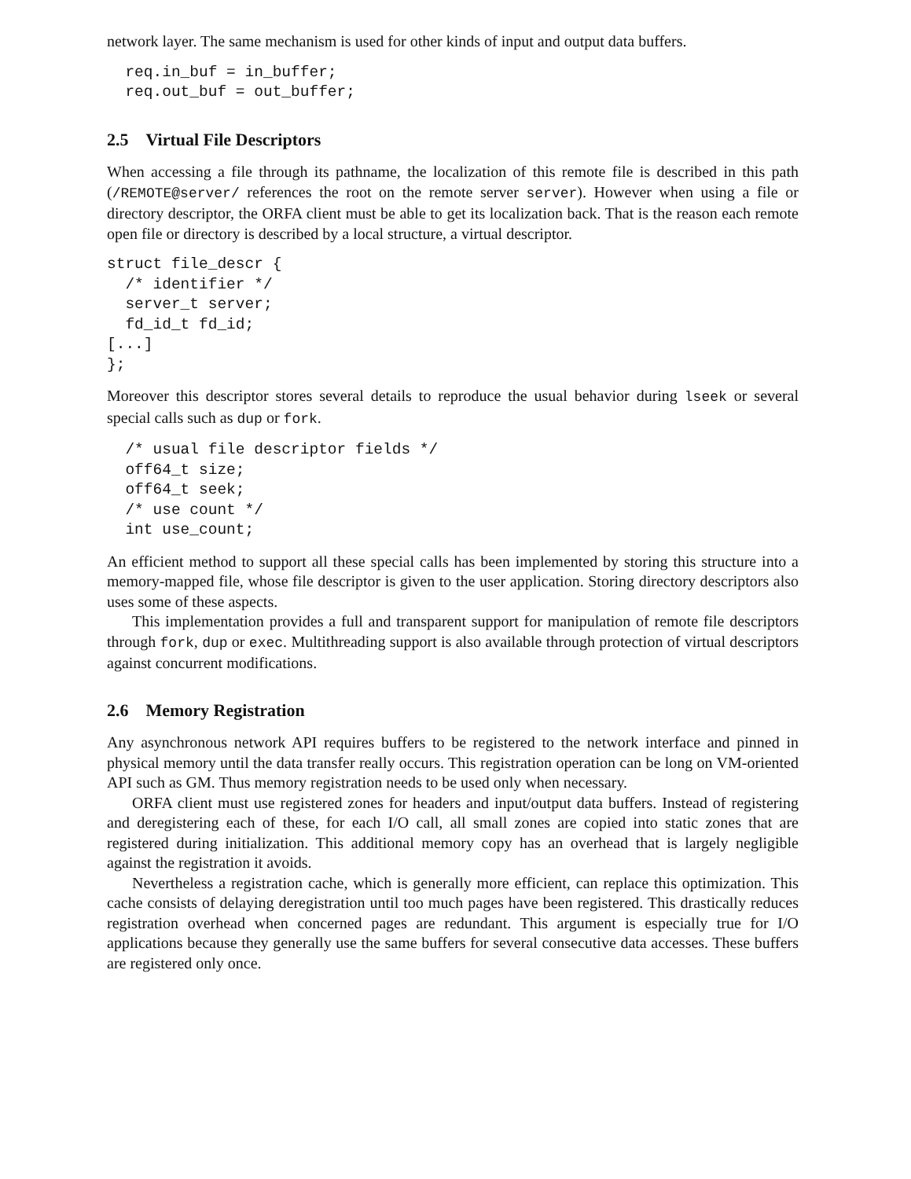network layer. The same mechanism is used for other kinds of input and output data buffers.
  req.in_buf = in_buffer;
  req.out_buf = out_buffer;
2.5 Virtual File Descriptors
When accessing a file through its pathname, the localization of this remote file is described in this path (/REMOTE@server/ references the root on the remote server server). However when using a file or directory descriptor, the ORFA client must be able to get its localization back. That is the reason each remote open file or directory is described by a local structure, a virtual descriptor.
struct file_descr {
  /* identifier */
  server_t server;
  fd_id_t fd_id;
[...]
};
Moreover this descriptor stores several details to reproduce the usual behavior during lseek or several special calls such as dup or fork.
  /* usual file descriptor fields */
  off64_t size;
  off64_t seek;
  /* use count */
  int use_count;
An efficient method to support all these special calls has been implemented by storing this structure into a memory-mapped file, whose file descriptor is given to the user application. Storing directory descriptors also uses some of these aspects.
This implementation provides a full and transparent support for manipulation of remote file descriptors through fork, dup or exec. Multithreading support is also available through protection of virtual descriptors against concurrent modifications.
2.6 Memory Registration
Any asynchronous network API requires buffers to be registered to the network interface and pinned in physical memory until the data transfer really occurs. This registration operation can be long on VM-oriented API such as GM. Thus memory registration needs to be used only when necessary.
ORFA client must use registered zones for headers and input/output data buffers. Instead of registering and deregistering each of these, for each I/O call, all small zones are copied into static zones that are registered during initialization. This additional memory copy has an overhead that is largely negligible against the registration it avoids.
Nevertheless a registration cache, which is generally more efficient, can replace this optimization. This cache consists of delaying deregistration until too much pages have been registered. This drastically reduces registration overhead when concerned pages are redundant. This argument is especially true for I/O applications because they generally use the same buffers for several consecutive data accesses. These buffers are registered only once.